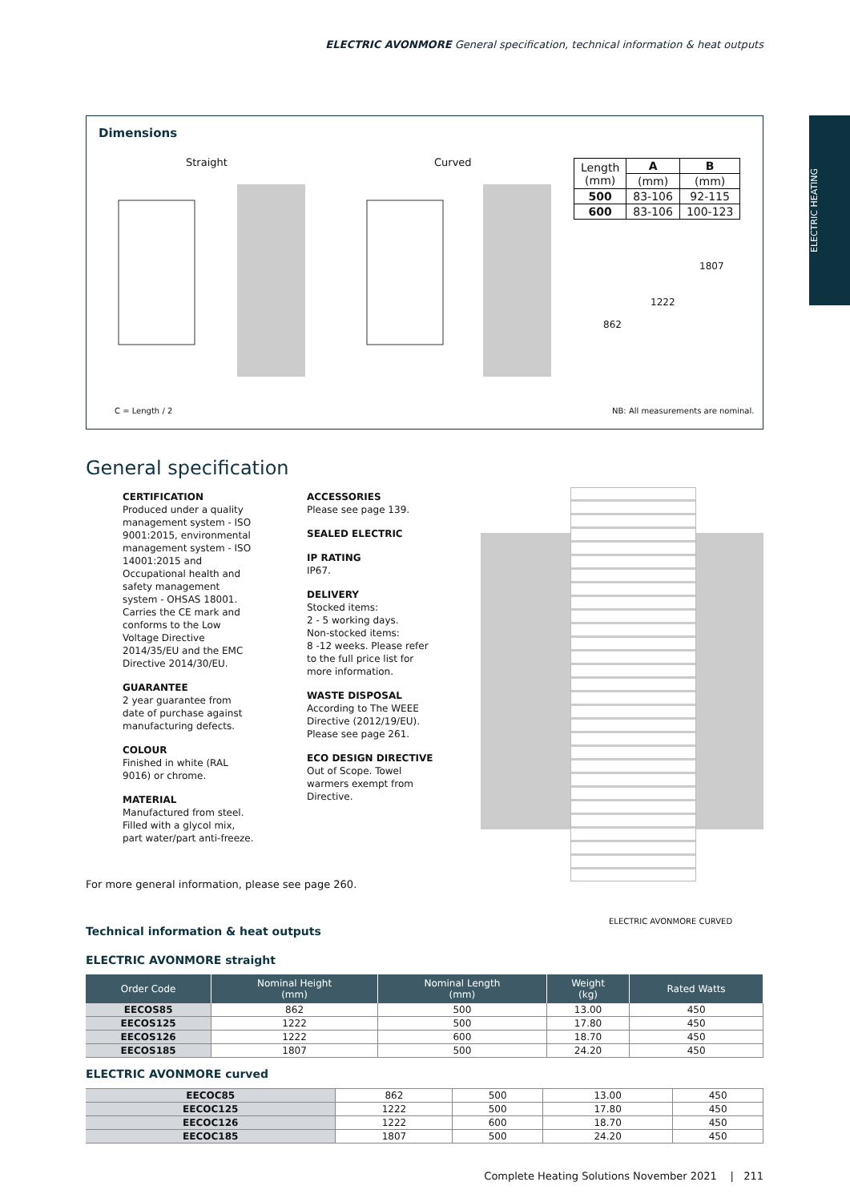ELECTRIC AVONMORE General specification, technical information & heat outputs
ELECTRIC HEATING
Dimensions
Straight Curved
C = Length / 2
NB: All measurements are nominal.
| Length (mm) | A | B |
| | (mm) | (mm) |
| 500 | 83-106 | 92-115 |
| 600 | 83-106 | 100-123 |
862
1222
1807
General specification
CERTIFICATION
Produced under a quality management system - ISO 9001:2015, environmental management system - ISO 14001:2015 and Occupational health and safety management system - OHSAS 18001. Carries the CE mark and conforms to the Low Voltage Directive 2014/35/EU and the EMC Directive 2014/30/EU.
GUARANTEE
2 year guarantee from date of purchase against manufacturing defects.
COLOUR
Finished in white (RAL 9016) or chrome.
MATERIAL
Manufactured from steel. Filled with a glycol mix, part water/part anti-freeze.
ACCESSORIES
Please see page 139.
SEALED ELECTRIC
IP RATING
IP67.
DELIVERY
Stocked items:
2 - 5 working days.
Non-stocked items:
8 -12 weeks. Please refer to the full price list for more information.
WASTE DISPOSAL
According to The WEEE Directive (2012/19/EU). Please see page 261.
ECO DESIGN DIRECTIVE
Out of Scope. Towel warmers exempt from Directive.
ELECTRIC AVONMORE CURVED
For more general information, please see page 260.
Technical information & heat outputs
ELECTRIC AVONMORE straight
| Order Code | Nominal Height (mm) | Nominal Length (mm) | Weight (kg) | Rated Watts |
| --- | --- | --- | --- | --- |
| EECOS85 | 862 | 500 | 13.00 | 450 |
| EECOS125 | 1222 | 500 | 17.80 | 450 |
| EECOS126 | 1222 | 600 | 18.70 | 450 |
| EECOS185 | 1807 | 500 | 24.20 | 450 |
ELECTRIC AVONMORE curved
| EECOC85 | 862 | 500 | 13.00 | 450 |
| EECOC125 | 1222 | 500 | 17.80 | 450 |
| EECOC126 | 1222 | 600 | 18.70 | 450 |
| EECOC185 | 1807 | 500 | 24.20 | 450 |
Complete Heating Solutions November 2021 | 211